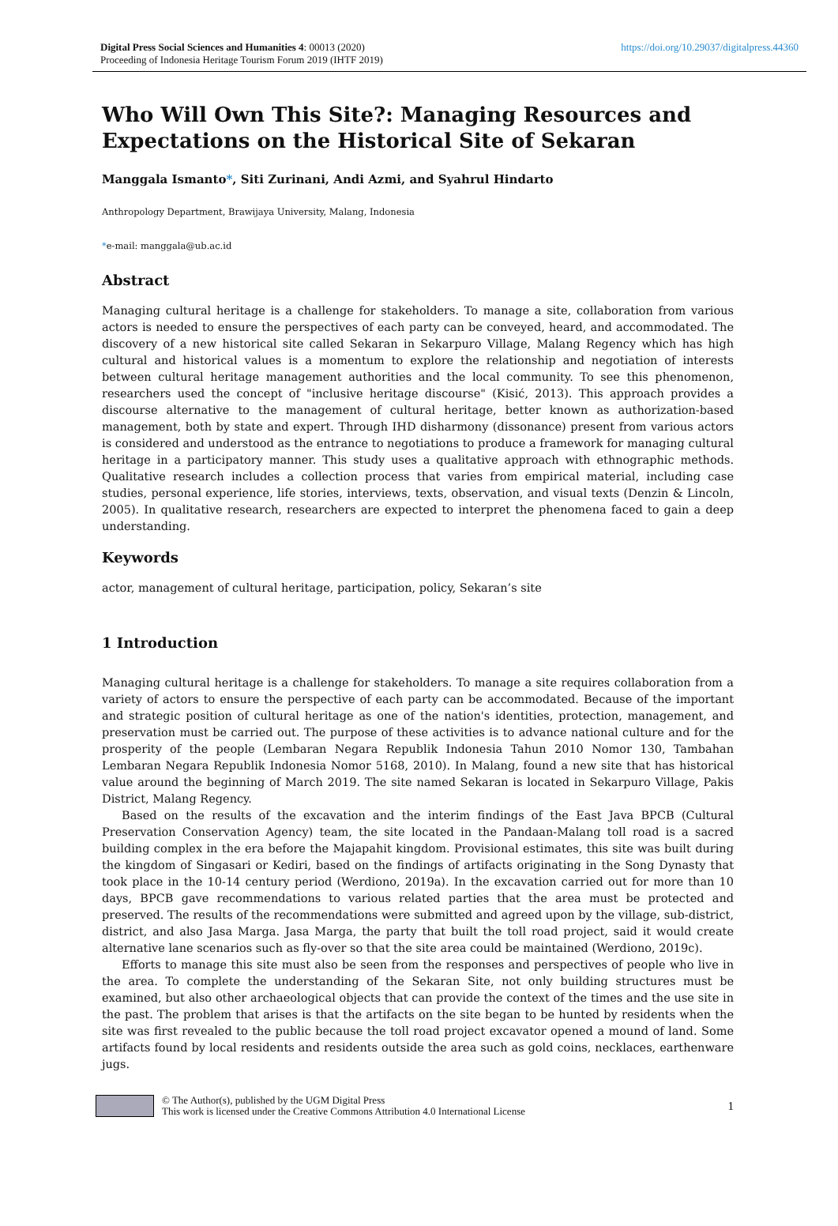Digital Press Social Sciences and Humanities 4: 00013 (2020)
Proceeding of Indonesia Heritage Tourism Forum 2019 (IHTF 2019)
https://doi.org/10.29037/digitalpress.44360
Who Will Own This Site?: Managing Resources and Expectations on the Historical Site of Sekaran
Manggala Ismanto*, Siti Zurinani, Andi Azmi, and Syahrul Hindarto
Anthropology Department, Brawijaya University, Malang, Indonesia
*e-mail: manggala@ub.ac.id
Abstract
Managing cultural heritage is a challenge for stakeholders. To manage a site, collaboration from various actors is needed to ensure the perspectives of each party can be conveyed, heard, and accommodated. The discovery of a new historical site called Sekaran in Sekarpuro Village, Malang Regency which has high cultural and historical values is a momentum to explore the relationship and negotiation of interests between cultural heritage management authorities and the local community. To see this phenomenon, researchers used the concept of "inclusive heritage discourse" (Kisić, 2013). This approach provides a discourse alternative to the management of cultural heritage, better known as authorization-based management, both by state and expert. Through IHD disharmony (dissonance) present from various actors is considered and understood as the entrance to negotiations to produce a framework for managing cultural heritage in a participatory manner. This study uses a qualitative approach with ethnographic methods. Qualitative research includes a collection process that varies from empirical material, including case studies, personal experience, life stories, interviews, texts, observation, and visual texts (Denzin & Lincoln, 2005). In qualitative research, researchers are expected to interpret the phenomena faced to gain a deep understanding.
Keywords
actor, management of cultural heritage, participation, policy, Sekaran’s site
1 Introduction
Managing cultural heritage is a challenge for stakeholders. To manage a site requires collaboration from a variety of actors to ensure the perspective of each party can be accommodated. Because of the important and strategic position of cultural heritage as one of the nation's identities, protection, management, and preservation must be carried out. The purpose of these activities is to advance national culture and for the prosperity of the people (Lembaran Negara Republik Indonesia Tahun 2010 Nomor 130, Tambahan Lembaran Negara Republik Indonesia Nomor 5168, 2010). In Malang, found a new site that has historical value around the beginning of March 2019. The site named Sekaran is located in Sekarpuro Village, Pakis District, Malang Regency.
Based on the results of the excavation and the interim findings of the East Java BPCB (Cultural Preservation Conservation Agency) team, the site located in the Pandaan-Malang toll road is a sacred building complex in the era before the Majapahit kingdom. Provisional estimates, this site was built during the kingdom of Singasari or Kediri, based on the findings of artifacts originating in the Song Dynasty that took place in the 10-14 century period (Werdiono, 2019a). In the excavation carried out for more than 10 days, BPCB gave recommendations to various related parties that the area must be protected and preserved. The results of the recommendations were submitted and agreed upon by the village, sub-district, district, and also Jasa Marga. Jasa Marga, the party that built the toll road project, said it would create alternative lane scenarios such as fly-over so that the site area could be maintained (Werdiono, 2019c).
Efforts to manage this site must also be seen from the responses and perspectives of people who live in the area. To complete the understanding of the Sekaran Site, not only building structures must be examined, but also other archaeological objects that can provide the context of the times and the use site in the past. The problem that arises is that the artifacts on the site began to be hunted by residents when the site was first revealed to the public because the toll road project excavator opened a mound of land. Some artifacts found by local residents and residents outside the area such as gold coins, necklaces, earthenware jugs.
© The Author(s), published by the UGM Digital Press
This work is licensed under the Creative Commons Attribution 4.0 International License
1